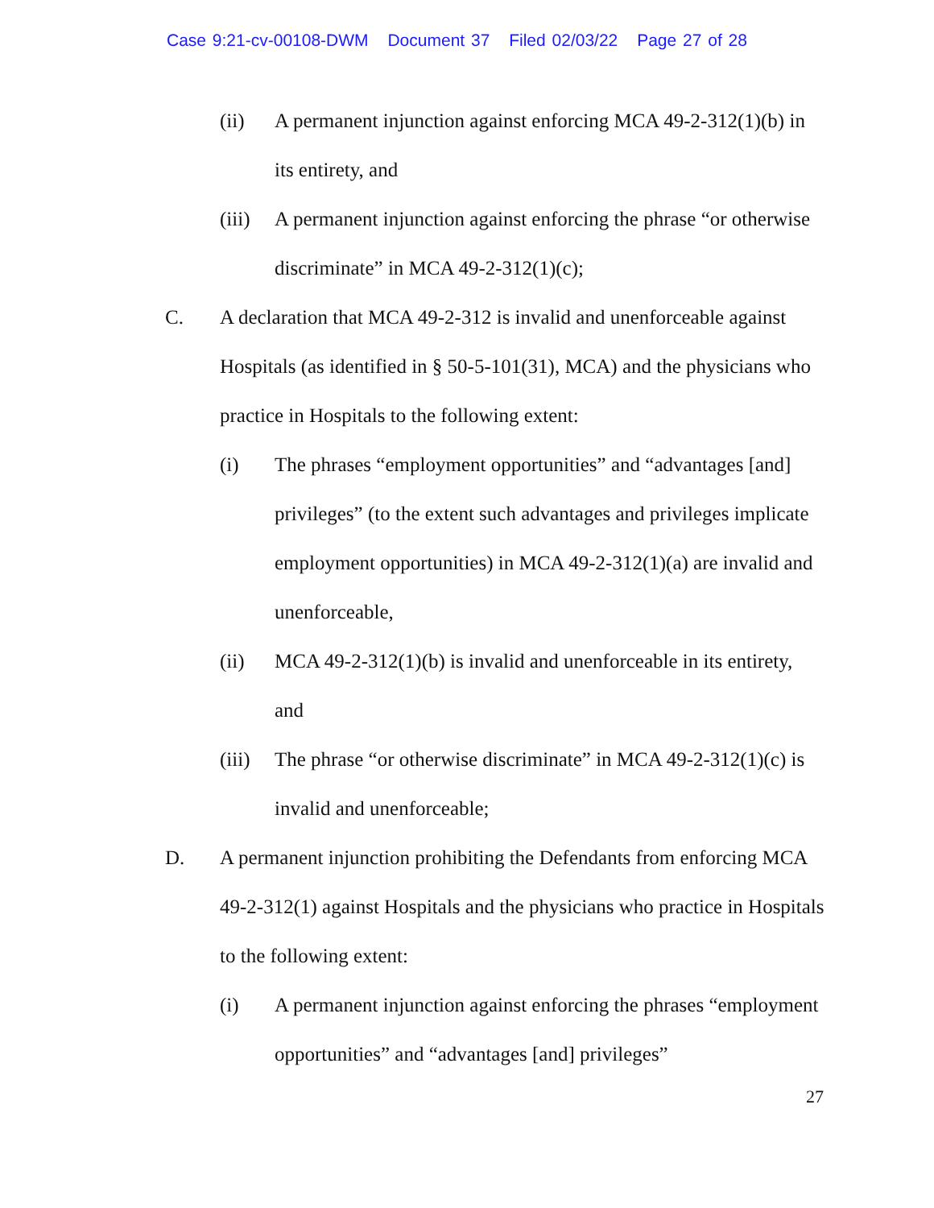Case 9:21-cv-00108-DWM Document 37 Filed 02/03/22 Page 27 of 28
(ii) A permanent injunction against enforcing MCA 49-2-312(1)(b) in its entirety, and
(iii) A permanent injunction against enforcing the phrase “or otherwise discriminate” in MCA 49-2-312(1)(c);
C. A declaration that MCA 49-2-312 is invalid and unenforceable against Hospitals (as identified in § 50-5-101(31), MCA) and the physicians who practice in Hospitals to the following extent:
(i) The phrases “employment opportunities” and “advantages [and] privileges” (to the extent such advantages and privileges implicate employment opportunities) in MCA 49-2-312(1)(a) are invalid and unenforceable,
(ii) MCA 49-2-312(1)(b) is invalid and unenforceable in its entirety, and
(iii) The phrase “or otherwise discriminate” in MCA 49-2-312(1)(c) is invalid and unenforceable;
D. A permanent injunction prohibiting the Defendants from enforcing MCA 49-2-312(1) against Hospitals and the physicians who practice in Hospitals to the following extent:
(i) A permanent injunction against enforcing the phrases “employment opportunities” and “advantages [and] privileges”
27